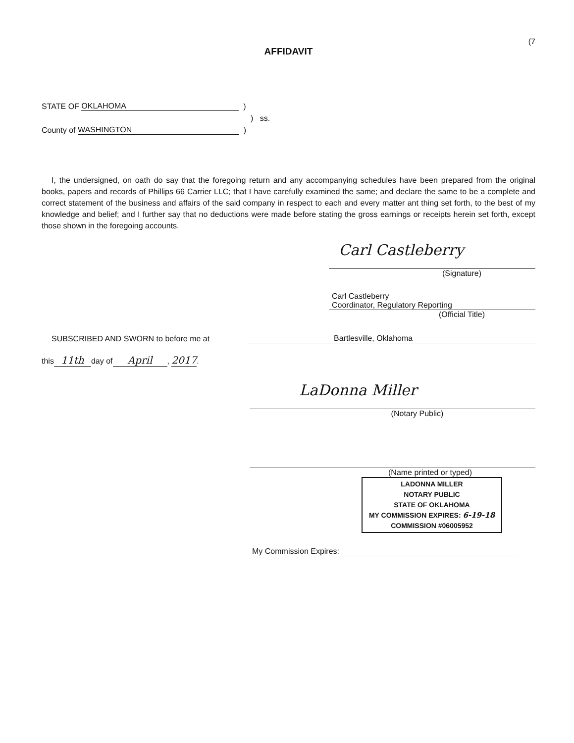(7
AFFIDAVIT
STATE OF OKLAHOMA )
) ss.
County of WASHINGTON )
I, the undersigned, on oath do say that the foregoing return and any accompanying schedules have been prepared from the original books, papers and records of Phillips 66 Carrier LLC; that I have carefully examined the same; and declare the same to be a complete and correct statement of the business and affairs of the said company in respect to each and every matter ant thing set forth, to the best of my knowledge and belief; and I further say that no deductions were made before stating the gross earnings or receipts herein set forth, except those shown in the foregoing accounts.
Carl Castleberry
(Signature)
Carl Castleberry
Coordinator, Regulatory Reporting
(Official Title)
SUBSCRIBED AND SWORN to before me at Bartlesville, Oklahoma
this 11th day of April, 2017.
LaDonna Miller
(Notary Public)
(Name printed or typed)
LADONNA MILLER
NOTARY PUBLIC
STATE OF OKLAHOMA
MY COMMISSION EXPIRES: 6-19-18
COMMISSION #06005952
My Commission Expires: